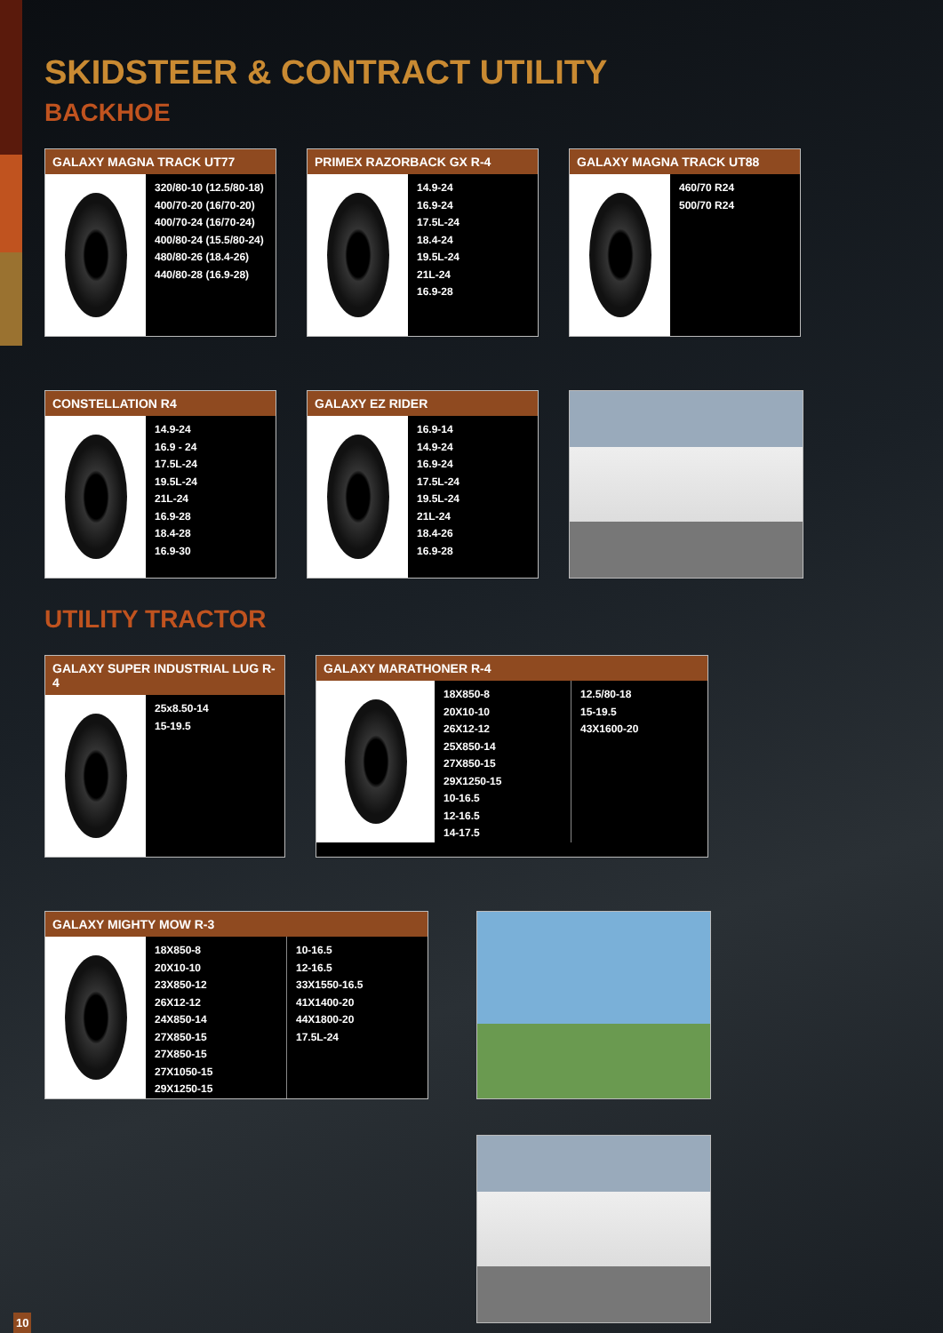SKIDSTEER & CONTRACT UTILITY
BACKHOE
GALAXY MAGNA TRACK UT77
320/80-10 (12.5/80-18)
400/70-20 (16/70-20)
400/70-24 (16/70-24)
400/80-24 (15.5/80-24)
480/80-26 (18.4-26)
440/80-28 (16.9-28)
PRIMEX RAZORBACK GX R-4
14.9-24
16.9-24
17.5L-24
18.4-24
19.5L-24
21L-24
16.9-28
GALAXY MAGNA TRACK UT88
460/70 R24
500/70 R24
CONSTELLATION R4
14.9-24
16.9 - 24
17.5L-24
19.5L-24
21L-24
16.9-28
18.4-28
16.9-30
GALAXY EZ RIDER
16.9-14
14.9-24
16.9-24
17.5L-24
19.5L-24
21L-24
18.4-26
16.9-28
UTILITY TRACTOR
GALAXY SUPER INDUSTRIAL LUG R-4
25x8.50-14
15-19.5
GALAXY MARATHONER R-4
18X850-8
20X10-10
26X12-12
25X850-14
27X850-15
29X1250-15
10-16.5
12-16.5
14-17.5
12.5/80-18
15-19.5
43X1600-20
GALAXY MIGHTY MOW R-3
18X850-8
20X10-10
23X850-12
26X12-12
24X850-14
27X850-15
27X850-15
27X1050-15
29X1250-15
10-16.5
12-16.5
33X1550-16.5
41X1400-20
44X1800-20
17.5L-24
10